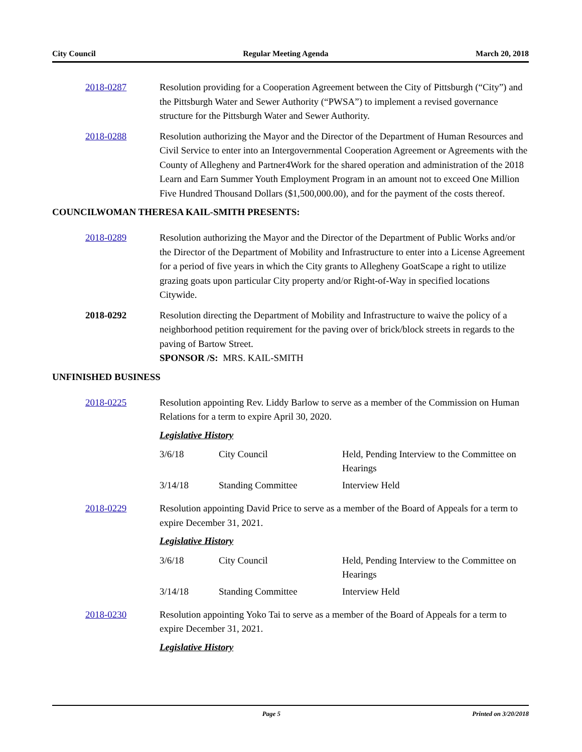City Council Regular Meeting Agenda March 20, 2018
2018-0287 Resolution providing for a Cooperation Agreement between the City of Pittsburgh (“City”) and the Pittsburgh Water and Sewer Authority (“PWSA”) to implement a revised governance structure for the Pittsburgh Water and Sewer Authority.
2018-0288 Resolution authorizing the Mayor and the Director of the Department of Human Resources and Civil Service to enter into an Intergovernmental Cooperation Agreement or Agreements with the County of Allegheny and Partner4Work for the shared operation and administration of the 2018 Learn and Earn Summer Youth Employment Program in an amount not to exceed One Million Five Hundred Thousand Dollars ($1,500,000.00), and for the payment of the costs thereof.
COUNCILWOMAN THERESA KAIL-SMITH PRESENTS:
2018-0289 Resolution authorizing the Mayor and the Director of the Department of Public Works and/or the Director of the Department of Mobility and Infrastructure to enter into a License Agreement for a period of five years in which the City grants to Allegheny GoatScape a right to utilize grazing goats upon particular City property and/or Right-of-Way in specified locations Citywide.
2018-0292 Resolution directing the Department of Mobility and Infrastructure to waive the policy of a neighborhood petition requirement for the paving over of brick/block streets in regards to the paving of Bartow Street.
SPONSOR /S: MRS. KAIL-SMITH
UNFINISHED BUSINESS
2018-0225 Resolution appointing Rev. Liddy Barlow to serve as a member of the Commission on Human Relations for a term to expire April 30, 2020.
Legislative History
3/6/18 City Council Held, Pending Interview to the Committee on Hearings
3/14/18 Standing Committee Interview Held
2018-0229 Resolution appointing David Price to serve as a member of the Board of Appeals for a term to expire December 31, 2021.
Legislative History
3/6/18 City Council Held, Pending Interview to the Committee on Hearings
3/14/18 Standing Committee Interview Held
2018-0230 Resolution appointing Yoko Tai to serve as a member of the Board of Appeals for a term to expire December 31, 2021.
Legislative History
Page 5 Printed on 3/20/2018